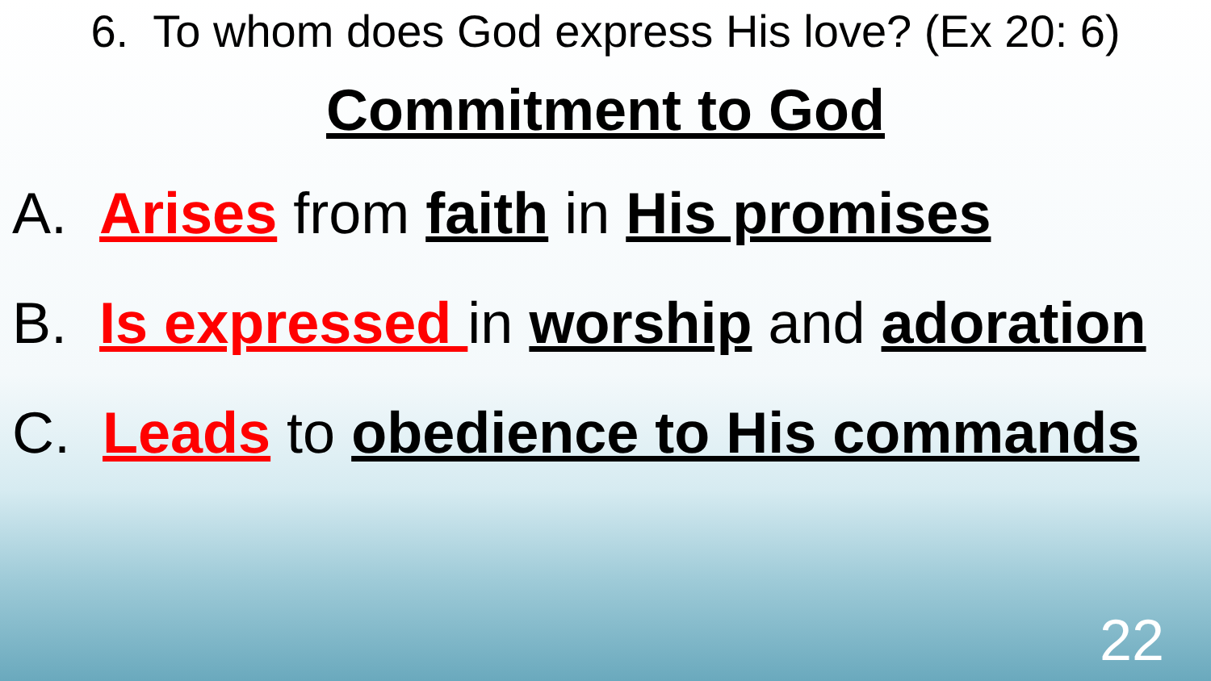6. To whom does God express His love? (Ex 20: 6)
Commitment to God
A. Arises from faith in His promises
B. Is expressed in worship and adoration
C. Leads to obedience to His commands
22